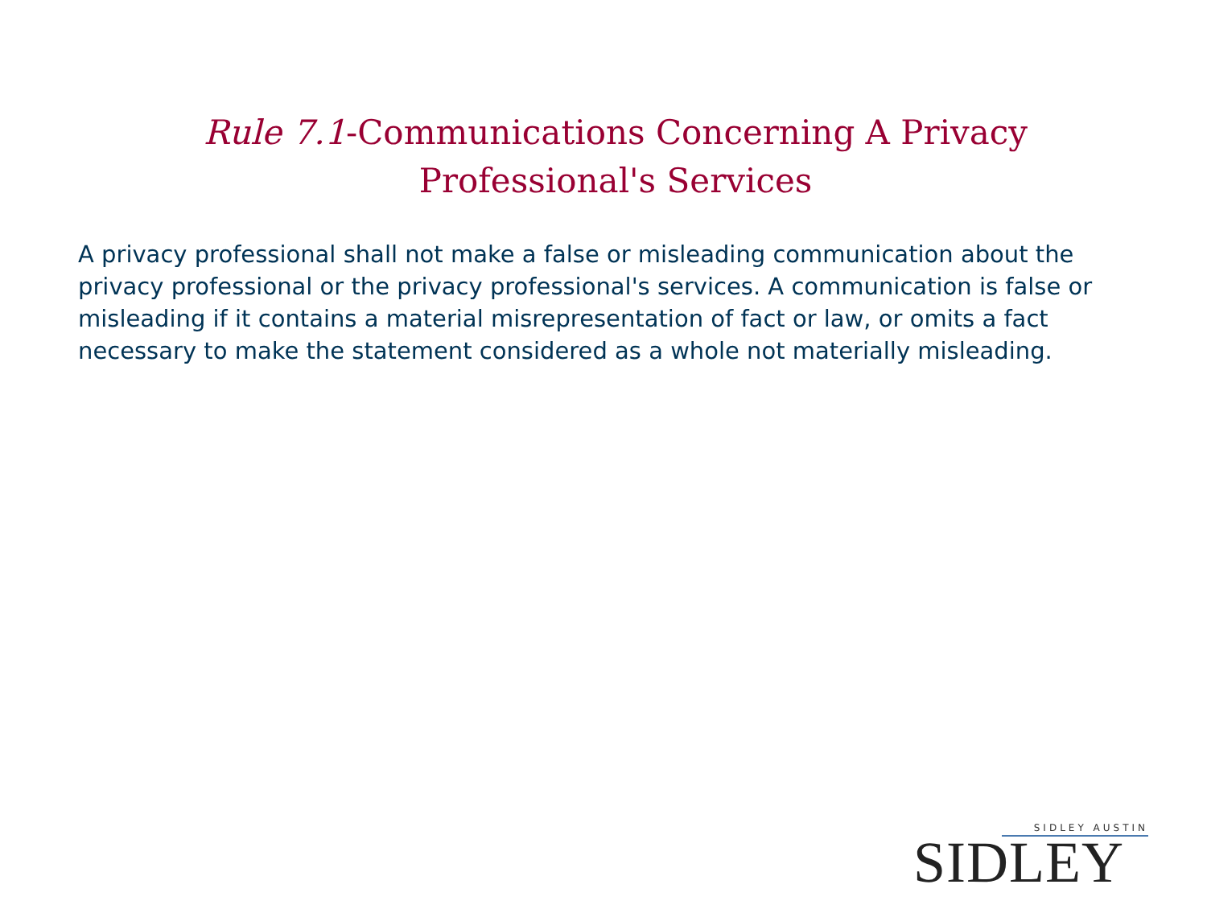Rule 7.1-Communications Concerning A Privacy Professional's Services
A privacy professional shall not make a false or misleading communication about the privacy professional or the privacy professional's services. A communication is false or misleading if it contains a material misrepresentation of fact or law, or omits a fact necessary to make the statement considered as a whole not materially misleading.
SIDLEY AUSTIN
SIDLEY